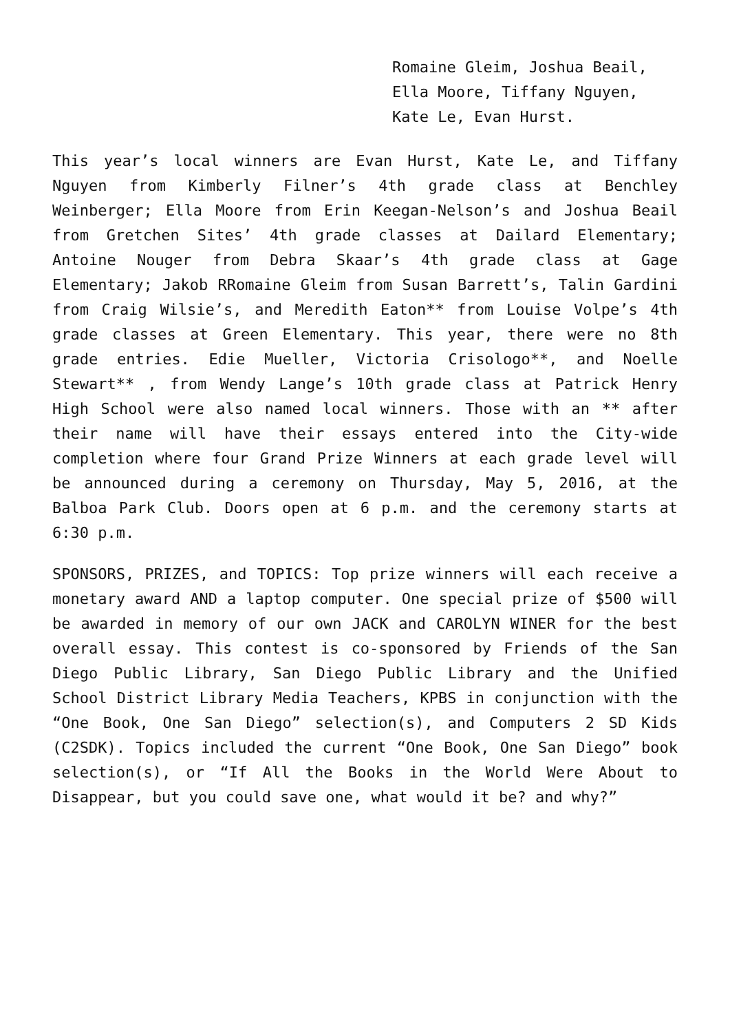Romaine Gleim, Joshua Beail,
Ella Moore, Tiffany Nguyen,
Kate Le, Evan Hurst.
This year’s local winners are Evan Hurst, Kate Le, and Tiffany Nguyen from Kimberly Filner’s 4th grade class at Benchley Weinberger; Ella Moore from Erin Keegan-Nelson’s and Joshua Beail from Gretchen Sites’ 4th grade classes at Dailard Elementary; Antoine Nouger from Debra Skaar’s 4th grade class at Gage Elementary; Jakob RRomaine Gleim from Susan Barrett’s, Talin Gardini from Craig Wilsie’s, and Meredith Eaton** from Louise Volpe’s 4th grade classes at Green Elementary. This year, there were no 8th grade entries. Edie Mueller, Victoria Crisologo**, and Noelle Stewart** , from Wendy Lange’s 10th grade class at Patrick Henry High School were also named local winners. Those with an ** after their name will have their essays entered into the City-wide completion where four Grand Prize Winners at each grade level will be announced during a ceremony on Thursday, May 5, 2016, at the Balboa Park Club. Doors open at 6 p.m. and the ceremony starts at 6:30 p.m.
SPONSORS, PRIZES, and TOPICS: Top prize winners will each receive a monetary award AND a laptop computer. One special prize of $500 will be awarded in memory of our own JACK and CAROLYN WINER for the best overall essay. This contest is co-sponsored by Friends of the San Diego Public Library, San Diego Public Library and the Unified School District Library Media Teachers, KPBS in conjunction with the “One Book, One San Diego” selection(s), and Computers 2 SD Kids (C2SDK). Topics included the current “One Book, One San Diego” book selection(s), or “If All the Books in the World Were About to Disappear, but you could save one, what would it be? and why?”